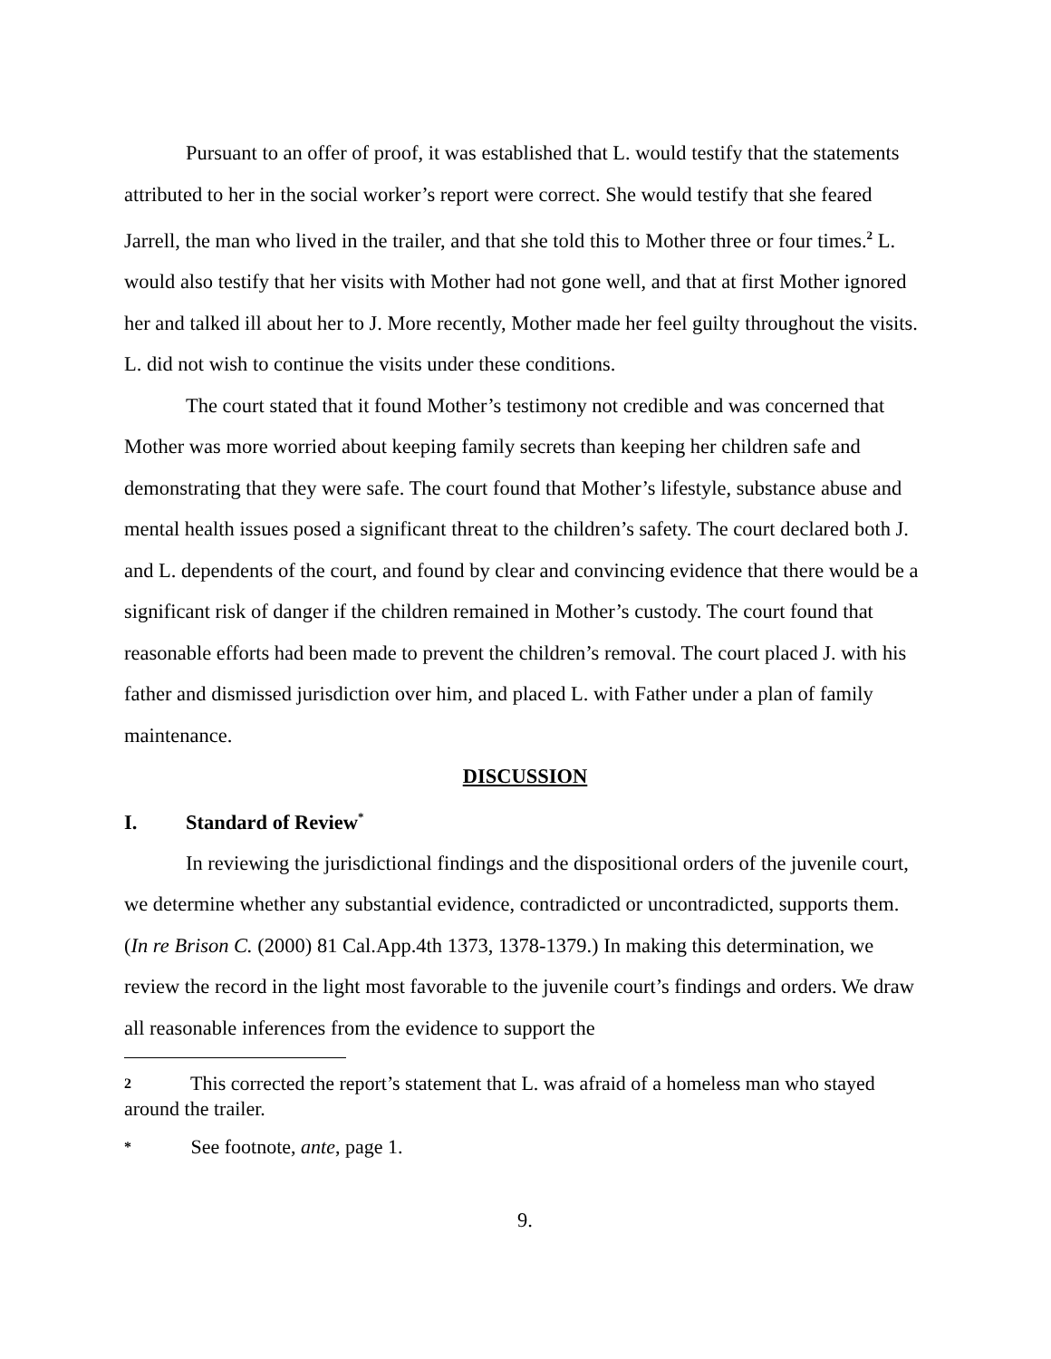Pursuant to an offer of proof, it was established that L. would testify that the statements attributed to her in the social worker’s report were correct. She would testify that she feared Jarrell, the man who lived in the trailer, and that she told this to Mother three or four times.<sup>2</sup> L. would also testify that her visits with Mother had not gone well, and that at first Mother ignored her and talked ill about her to J. More recently, Mother made her feel guilty throughout the visits. L. did not wish to continue the visits under these conditions.
The court stated that it found Mother’s testimony not credible and was concerned that Mother was more worried about keeping family secrets than keeping her children safe and demonstrating that they were safe. The court found that Mother’s lifestyle, substance abuse and mental health issues posed a significant threat to the children’s safety. The court declared both J. and L. dependents of the court, and found by clear and convincing evidence that there would be a significant risk of danger if the children remained in Mother’s custody. The court found that reasonable efforts had been made to prevent the children’s removal. The court placed J. with his father and dismissed jurisdiction over him, and placed L. with Father under a plan of family maintenance.
DISCUSSION
I. Standard of Review<sup>*</sup>
In reviewing the jurisdictional findings and the dispositional orders of the juvenile court, we determine whether any substantial evidence, contradicted or uncontradicted, supports them. (In re Brison C. (2000) 81 Cal.App.4th 1373, 1378-1379.) In making this determination, we review the record in the light most favorable to the juvenile court’s findings and orders. We draw all reasonable inferences from the evidence to support the
2 This corrected the report’s statement that L. was afraid of a homeless man who stayed around the trailer.
* See footnote, ante, page 1.
9.